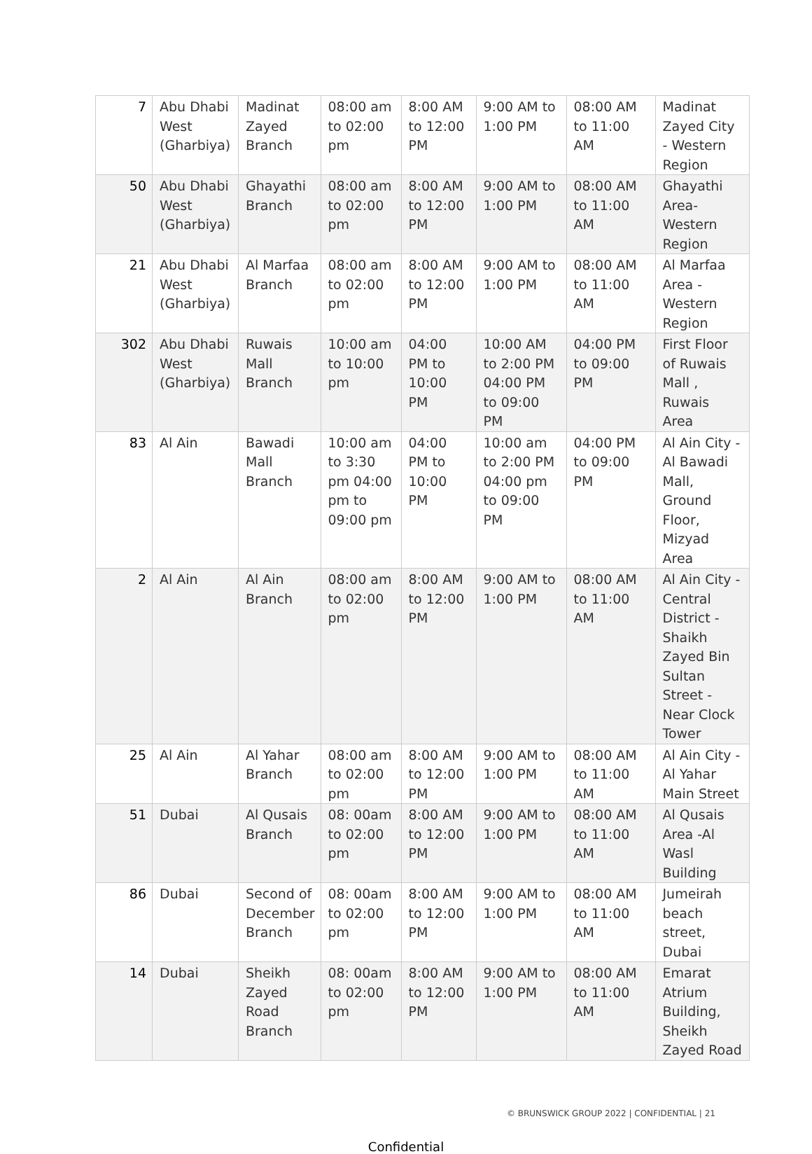| 7 | Abu Dhabi West (Gharbiya) | Madinat Zayed Branch | 08:00 am to 02:00 pm | 8:00 AM to 12:00 PM | 9:00 AM to 1:00 PM | 08:00 AM to 11:00 AM | Madinat Zayed City - Western Region |
| 50 | Abu Dhabi West (Gharbiya) | Ghayathi Branch | 08:00 am to 02:00 pm | 8:00 AM to 12:00 PM | 9:00 AM to 1:00 PM | 08:00 AM to 11:00 AM | Ghayathi Area- Western Region |
| 21 | Abu Dhabi West (Gharbiya) | Al Marfaa Branch | 08:00 am to 02:00 pm | 8:00 AM to 12:00 PM | 9:00 AM to 1:00 PM | 08:00 AM to 11:00 AM | Al Marfaa Area - Western Region |
| 302 | Abu Dhabi West (Gharbiya) | Ruwais Mall Branch | 10:00 am to 10:00 pm | 04:00 PM to 10:00 PM | 10:00 AM to 2:00 PM 04:00 PM to 09:00 PM | 04:00 PM to 09:00 PM | First Floor of Ruwais Mall , Ruwais Area |
| 83 | Al Ain | Bawadi Mall Branch | 10:00 am to 3:30 pm 04:00 pm to 09:00 pm | 04:00 PM to 10:00 PM | 10:00 am to 2:00 PM 04:00 pm to 09:00 PM | 04:00 PM to 09:00 PM | Al Ain City - Al Bawadi Mall, Ground Floor, Mizyad Area |
| 2 | Al Ain | Al Ain Branch | 08:00 am to 02:00 pm | 8:00 AM to 12:00 PM | 9:00 AM to 1:00 PM | 08:00 AM to 11:00 AM | Al Ain City - Central District - Shaikh Zayed Bin Sultan Street - Near Clock Tower |
| 25 | Al Ain | Al Yahar Branch | 08:00 am to 02:00 pm | 8:00 AM to 12:00 PM | 9:00 AM to 1:00 PM | 08:00 AM to 11:00 AM | Al Ain City - Al Yahar Main Street |
| 51 | Dubai | Al Qusais Branch | 08: 00am to 02:00 pm | 8:00 AM to 12:00 PM | 9:00 AM to 1:00 PM | 08:00 AM to 11:00 AM | Al Qusais Area -Al Wasl Building |
| 86 | Dubai | Second of December Branch | 08: 00am to 02:00 pm | 8:00 AM to 12:00 PM | 9:00 AM to 1:00 PM | 08:00 AM to 11:00 AM | Jumeirah beach street, Dubai |
| 14 | Dubai | Sheikh Zayed Road Branch | 08: 00am to 02:00 pm | 8:00 AM to 12:00 PM | 9:00 AM to 1:00 PM | 08:00 AM to 11:00 AM | Emarat Atrium Building, Sheikh Zayed Road |
© BRUNSWICK GROUP 2022 | CONFIDENTIAL | 21
Confidential